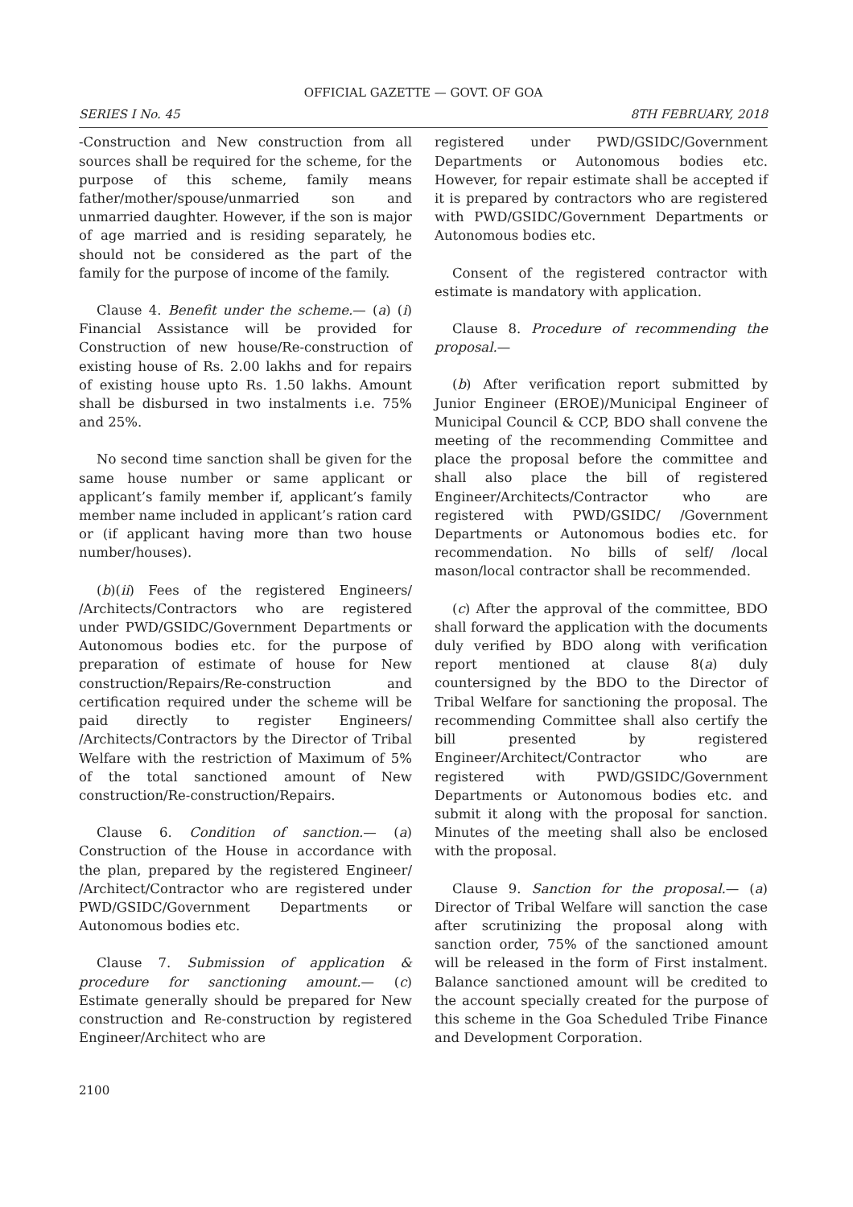OFFICIAL GAZETTE — GOVT. OF GOA
SERIES I No. 45 8TH FEBRUARY, 2018
-Construction and New construction from all sources shall be required for the scheme, for the purpose of this scheme, family means father/mother/spouse/unmarried son and unmarried daughter. However, if the son is major of age married and is residing separately, he should not be considered as the part of the family for the purpose of income of the family.
Clause 4. Benefit under the scheme.— (a) (i) Financial Assistance will be provided for Construction of new house/Re-construction of existing house of Rs. 2.00 lakhs and for repairs of existing house upto Rs. 1.50 lakhs. Amount shall be disbursed in two instalments i.e. 75% and 25%.
No second time sanction shall be given for the same house number or same applicant or applicant’s family member if, applicant’s family member name included in applicant’s ration card or (if applicant having more than two house number/houses).
(b)(ii) Fees of the registered Engineers/ /Architects/Contractors who are registered under PWD/GSIDC/Government Departments or Autonomous bodies etc. for the purpose of preparation of estimate of house for New construction/Repairs/Re-construction and certification required under the scheme will be paid directly to register Engineers/ /Architects/Contractors by the Director of Tribal Welfare with the restriction of Maximum of 5% of the total sanctioned amount of New construction/Re-construction/Repairs.
Clause 6. Condition of sanction.— (a) Construction of the House in accordance with the plan, prepared by the registered Engineer/ /Architect/Contractor who are registered under PWD/GSIDC/Government Departments or Autonomous bodies etc.
Clause 7. Submission of application & procedure for sanctioning amount.— (c) Estimate generally should be prepared for New construction and Re-construction by registered Engineer/Architect who are
registered under PWD/GSIDC/Government Departments or Autonomous bodies etc. However, for repair estimate shall be accepted if it is prepared by contractors who are registered with PWD/GSIDC/Government Departments or Autonomous bodies etc.
Consent of the registered contractor with estimate is mandatory with application.
Clause 8. Procedure of recommending the proposal.—
(b) After verification report submitted by Junior Engineer (EROE)/Municipal Engineer of Municipal Council & CCP, BDO shall convene the meeting of the recommending Committee and place the proposal before the committee and shall also place the bill of registered Engineer/Architects/Contractor who are registered with PWD/GSIDC/ /Government Departments or Autonomous bodies etc. for recommendation. No bills of self/ /local mason/local contractor shall be recommended.
(c) After the approval of the committee, BDO shall forward the application with the documents duly verified by BDO along with verification report mentioned at clause 8(a) duly countersigned by the BDO to the Director of Tribal Welfare for sanctioning the proposal. The recommending Committee shall also certify the bill presented by registered Engineer/Architect/Contractor who are registered with PWD/GSIDC/Government Departments or Autonomous bodies etc. and submit it along with the proposal for sanction. Minutes of the meeting shall also be enclosed with the proposal.
Clause 9. Sanction for the proposal.— (a) Director of Tribal Welfare will sanction the case after scrutinizing the proposal along with sanction order, 75% of the sanctioned amount will be released in the form of First instalment. Balance sanctioned amount will be credited to the account specially created for the purpose of this scheme in the Goa Scheduled Tribe Finance and Development Corporation.
2100